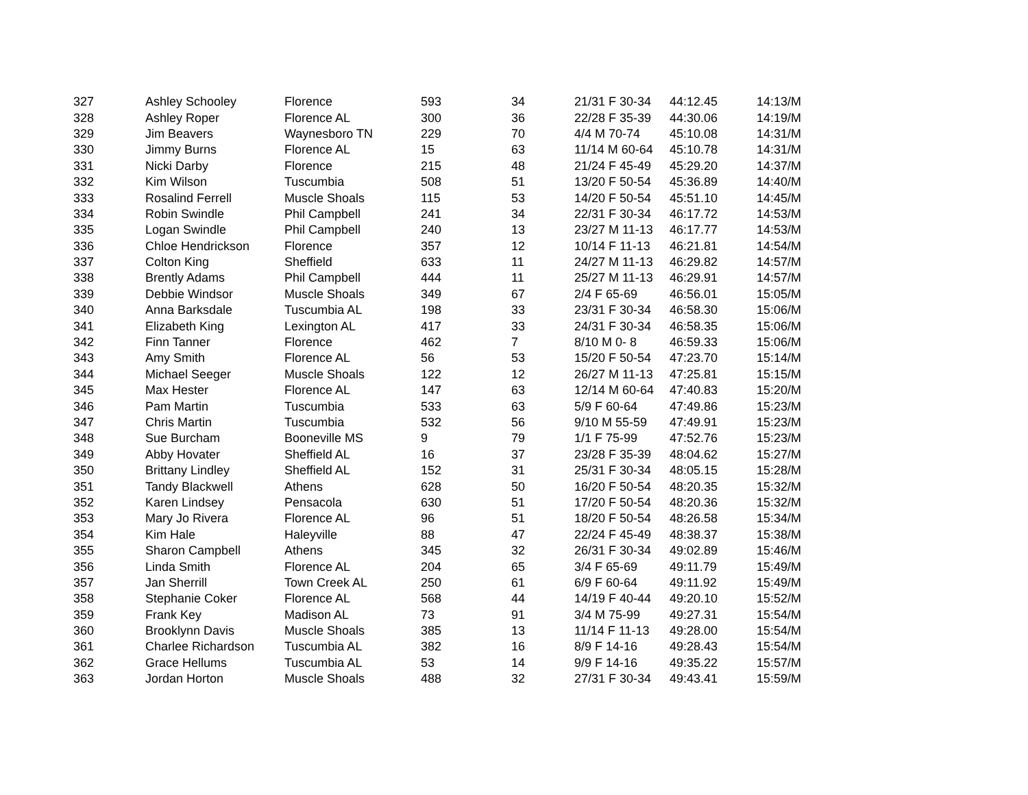| 327 | Ashley Schooley | Florence | 593 | 34 | 21/31 F 30-34 | 44:12.45 | 14:13/M |
| 328 | Ashley Roper | Florence AL | 300 | 36 | 22/28 F 35-39 | 44:30.06 | 14:19/M |
| 329 | Jim Beavers | Waynesboro TN | 229 | 70 | 4/4 M 70-74 | 45:10.08 | 14:31/M |
| 330 | Jimmy Burns | Florence AL | 15 | 63 | 11/14 M 60-64 | 45:10.78 | 14:31/M |
| 331 | Nicki Darby | Florence | 215 | 48 | 21/24 F 45-49 | 45:29.20 | 14:37/M |
| 332 | Kim Wilson | Tuscumbia | 508 | 51 | 13/20 F 50-54 | 45:36.89 | 14:40/M |
| 333 | Rosalind Ferrell | Muscle Shoals | 115 | 53 | 14/20 F 50-54 | 45:51.10 | 14:45/M |
| 334 | Robin Swindle | Phil Campbell | 241 | 34 | 22/31 F 30-34 | 46:17.72 | 14:53/M |
| 335 | Logan Swindle | Phil Campbell | 240 | 13 | 23/27 M 11-13 | 46:17.77 | 14:53/M |
| 336 | Chloe Hendrickson | Florence | 357 | 12 | 10/14 F 11-13 | 46:21.81 | 14:54/M |
| 337 | Colton King | Sheffield | 633 | 11 | 24/27 M 11-13 | 46:29.82 | 14:57/M |
| 338 | Brently Adams | Phil Campbell | 444 | 11 | 25/27 M 11-13 | 46:29.91 | 14:57/M |
| 339 | Debbie Windsor | Muscle Shoals | 349 | 67 | 2/4 F 65-69 | 46:56.01 | 15:05/M |
| 340 | Anna Barksdale | Tuscumbia AL | 198 | 33 | 23/31 F 30-34 | 46:58.30 | 15:06/M |
| 341 | Elizabeth King | Lexington AL | 417 | 33 | 24/31 F 30-34 | 46:58.35 | 15:06/M |
| 342 | Finn Tanner | Florence | 462 | 7 | 8/10 M 0- 8 | 46:59.33 | 15:06/M |
| 343 | Amy Smith | Florence AL | 56 | 53 | 15/20 F 50-54 | 47:23.70 | 15:14/M |
| 344 | Michael Seeger | Muscle Shoals | 122 | 12 | 26/27 M 11-13 | 47:25.81 | 15:15/M |
| 345 | Max Hester | Florence AL | 147 | 63 | 12/14 M 60-64 | 47:40.83 | 15:20/M |
| 346 | Pam Martin | Tuscumbia | 533 | 63 | 5/9 F 60-64 | 47:49.86 | 15:23/M |
| 347 | Chris Martin | Tuscumbia | 532 | 56 | 9/10 M 55-59 | 47:49.91 | 15:23/M |
| 348 | Sue Burcham | Booneville MS | 9 | 79 | 1/1 F 75-99 | 47:52.76 | 15:23/M |
| 349 | Abby Hovater | Sheffield AL | 16 | 37 | 23/28 F 35-39 | 48:04.62 | 15:27/M |
| 350 | Brittany Lindley | Sheffield AL | 152 | 31 | 25/31 F 30-34 | 48:05.15 | 15:28/M |
| 351 | Tandy Blackwell | Athens | 628 | 50 | 16/20 F 50-54 | 48:20.35 | 15:32/M |
| 352 | Karen Lindsey | Pensacola | 630 | 51 | 17/20 F 50-54 | 48:20.36 | 15:32/M |
| 353 | Mary Jo Rivera | Florence AL | 96 | 51 | 18/20 F 50-54 | 48:26.58 | 15:34/M |
| 354 | Kim Hale | Haleyville | 88 | 47 | 22/24 F 45-49 | 48:38.37 | 15:38/M |
| 355 | Sharon Campbell | Athens | 345 | 32 | 26/31 F 30-34 | 49:02.89 | 15:46/M |
| 356 | Linda Smith | Florence AL | 204 | 65 | 3/4 F 65-69 | 49:11.79 | 15:49/M |
| 357 | Jan Sherrill | Town Creek AL | 250 | 61 | 6/9 F 60-64 | 49:11.92 | 15:49/M |
| 358 | Stephanie Coker | Florence AL | 568 | 44 | 14/19 F 40-44 | 49:20.10 | 15:52/M |
| 359 | Frank Key | Madison AL | 73 | 91 | 3/4 M 75-99 | 49:27.31 | 15:54/M |
| 360 | Brooklynn Davis | Muscle Shoals | 385 | 13 | 11/14 F 11-13 | 49:28.00 | 15:54/M |
| 361 | Charlee Richardson | Tuscumbia AL | 382 | 16 | 8/9 F 14-16 | 49:28.43 | 15:54/M |
| 362 | Grace Hellums | Tuscumbia AL | 53 | 14 | 9/9 F 14-16 | 49:35.22 | 15:57/M |
| 363 | Jordan Horton | Muscle Shoals | 488 | 32 | 27/31 F 30-34 | 49:43.41 | 15:59/M |